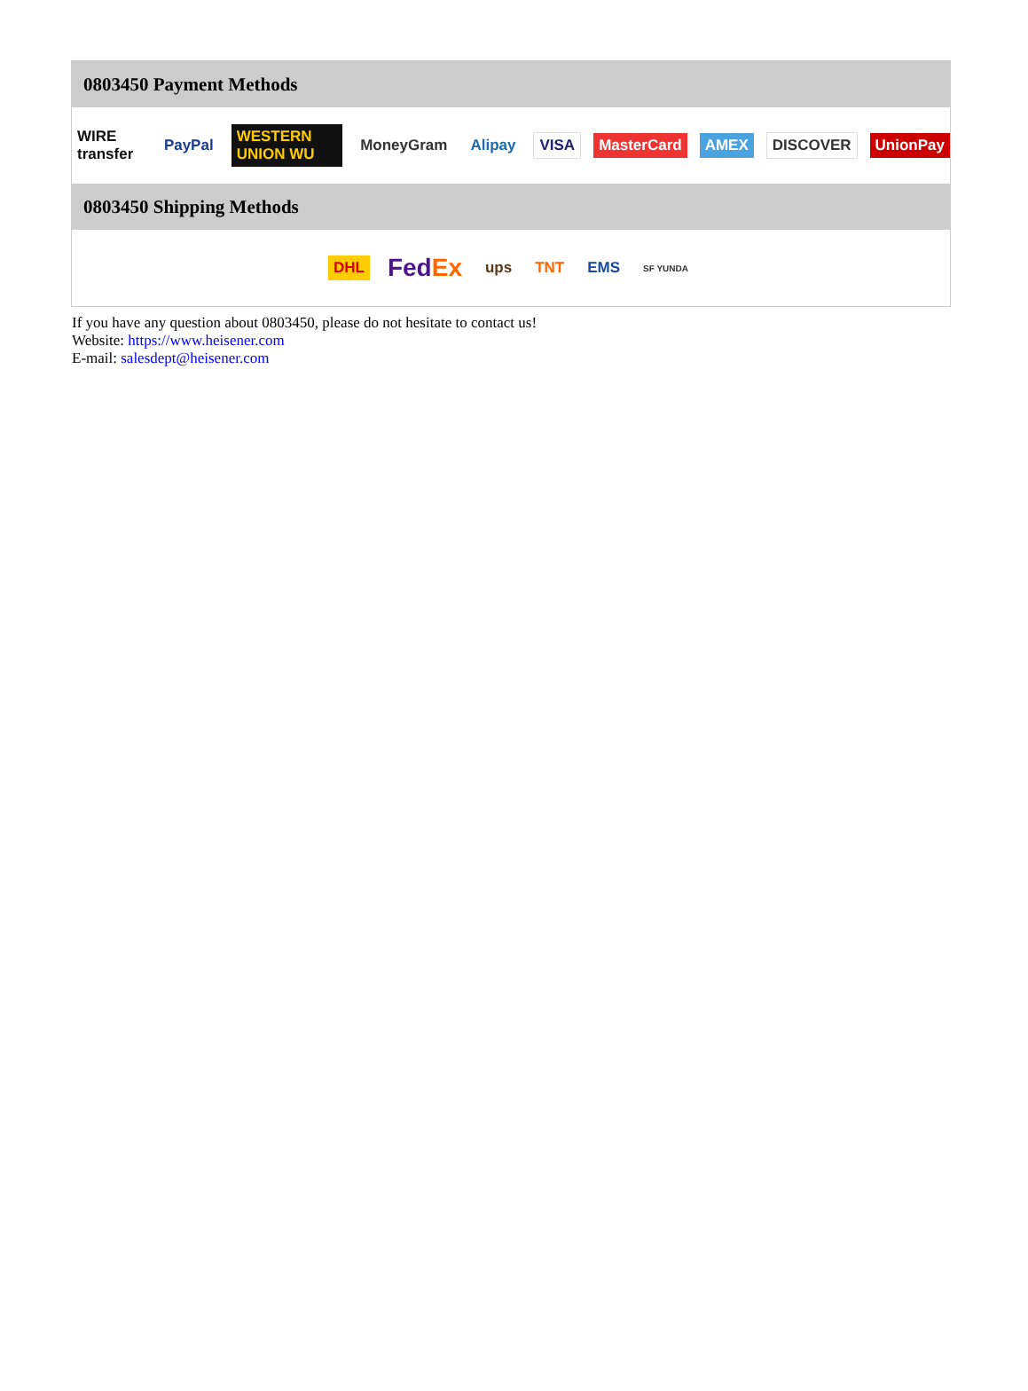0803450 Payment Methods
WIRE transfer PayPal WESTERN UNION WU MoneyGram Alipay VISA MasterCard AMEX DISCOVER UnionPay
0803450 Shipping Methods
DHL FedEx ups TNT EMS SF YUNDA
If you have any question about 0803450, please do not hesitate to contact us!
Website: https://www.heisener.com
E-mail: salesdept@heisener.com